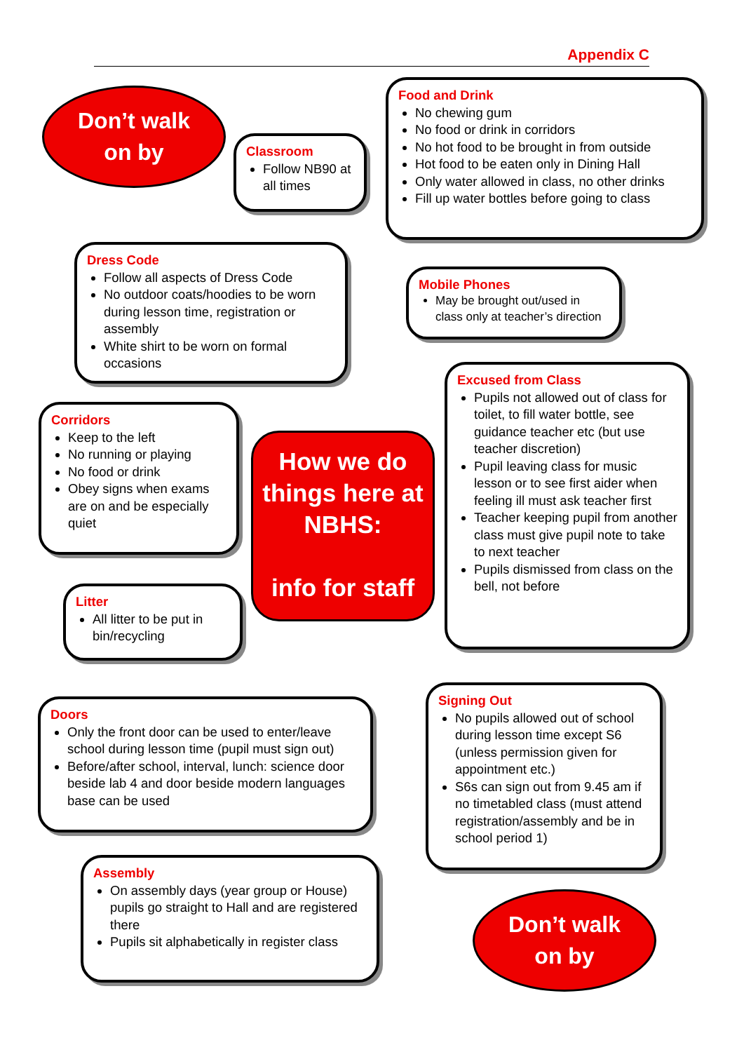Appendix C
Don’t walk
on by
Classroom
Follow NB90 at all times
Food and Drink
No chewing gum
No food or drink in corridors
No hot food to be brought in from outside
Hot food to be eaten only in Dining Hall
Only water allowed in class, no other drinks
Fill up water bottles before going to class
Dress Code
Follow all aspects of Dress Code
No outdoor coats/hoodies to be worn during lesson time, registration or assembly
White shirt to be worn on formal occasions
Mobile Phones
May be brought out/used in class only at teacher’s direction
Corridors
Keep to the left
No running or playing
No food or drink
Obey signs when exams are on and be especially quiet
How we do things here at NBHS:
info for staff
Excused from Class
Pupils not allowed out of class for toilet, to fill water bottle, see guidance teacher etc (but use teacher discretion)
Pupil leaving class for music lesson or to see first aider when feeling ill must ask teacher first
Teacher keeping pupil from another class must give pupil note to take to next teacher
Pupils dismissed from class on the bell, not before
Litter
All litter to be put in bin/recycling
Doors
Only the front door can be used to enter/leave school during lesson time (pupil must sign out)
Before/after school, interval, lunch: science door beside lab 4 and door beside modern languages base can be used
Signing Out
No pupils allowed out of school during lesson time except S6 (unless permission given for appointment etc.)
S6s can sign out from 9.45 am if no timetabled class (must attend registration/assembly and be in school period 1)
Assembly
On assembly days (year group or House) pupils go straight to Hall and are registered there
Pupils sit alphabetically in register class
Don’t walk
on by